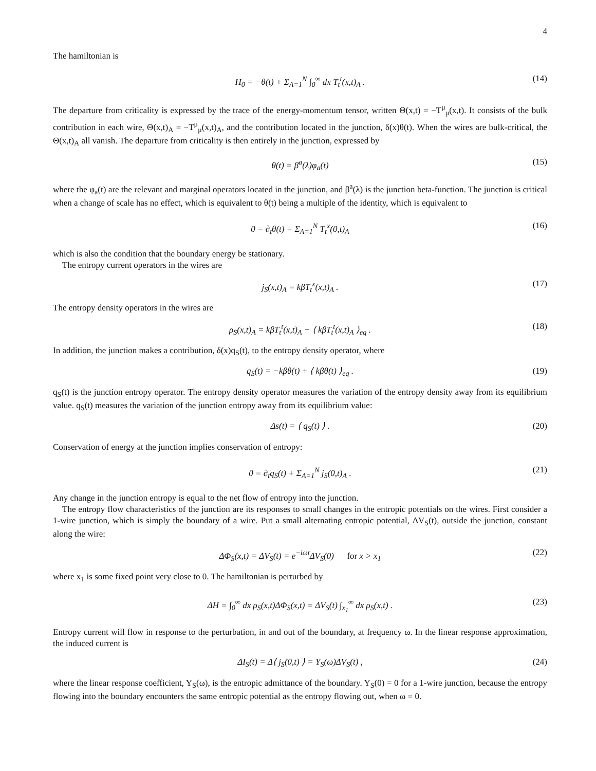4
The hamiltonian is
H<sub>0</sub> = −θ(t) + Σ<sub>A=1</sub><sup>N</sup> ∫<sub>0</sub><sup>∞</sup> dx T<sub>t</sub><sup>t</sup>(x,t)<sub>A</sub> . (14)
The departure from criticality is expressed by the trace of the energy-momentum tensor, written Θ(x,t) = −T<sup>μ</sup><sub>μ</sub>(x,t). It consists of the bulk contribution in each wire, Θ(x,t)<sub>A</sub> = −T<sup>μ</sup><sub>μ</sub>(x,t)<sub>A</sub>, and the contribution located in the junction, δ(x)θ(t). When the wires are bulk-critical, the Θ(x,t)<sub>A</sub> all vanish. The departure from criticality is then entirely in the junction, expressed by
θ(t) = β<sup>a</sup>(λ)φ<sub>a</sub>(t) (15)
where the φ<sub>a</sub>(t) are the relevant and marginal operators located in the junction, and β<sup>a</sup>(λ) is the junction beta-function. The junction is critical when a change of scale has no effect, which is equivalent to θ(t) being a multiple of the identity, which is equivalent to
0 = ∂<sub>t</sub>θ(t) = Σ<sub>A=1</sub><sup>N</sup> T<sub>t</sub><sup>x</sup>(0,t)<sub>A</sub> (16)
which is also the condition that the boundary energy be stationary.
The entropy current operators in the wires are
j<sub>S</sub>(x,t)<sub>A</sub> = kβT<sub>t</sub><sup>x</sup>(x,t)<sub>A</sub> . (17)
The entropy density operators in the wires are
ρ<sub>S</sub>(x,t)<sub>A</sub> = kβT<sub>t</sub><sup>t</sup>(x,t)<sub>A</sub> − ⟨ kβT<sub>t</sub><sup>t</sup>(x,t)<sub>A</sub> ⟩<sub>eq</sub> . (18)
In addition, the junction makes a contribution, δ(x)q<sub>S</sub>(t), to the entropy density operator, where
q<sub>S</sub>(t) = −kβθ(t) + ⟨ kβθ(t) ⟩<sub>eq</sub> . (19)
q<sub>S</sub>(t) is the junction entropy operator. The entropy density operator measures the variation of the entropy density away from its equilibrium value. q<sub>S</sub>(t) measures the variation of the junction entropy away from its equilibrium value:
Δs(t) = ⟨ q<sub>S</sub>(t) ⟩ . (20)
Conservation of energy at the junction implies conservation of entropy:
0 = ∂<sub>t</sub>q<sub>S</sub>(t) + Σ<sub>A=1</sub><sup>N</sup> j<sub>S</sub>(0,t)<sub>A</sub> . (21)
Any change in the junction entropy is equal to the net flow of entropy into the junction.
The entropy flow characteristics of the junction are its responses to small changes in the entropic potentials on the wires. First consider a 1-wire junction, which is simply the boundary of a wire. Put a small alternating entropic potential, ΔV<sub>S</sub>(t), outside the junction, constant along the wire:
ΔΦ<sub>S</sub>(x,t) = ΔV<sub>S</sub>(t) = e<sup>−iωt</sup>ΔV<sub>S</sub>(0) for x > x<sub>1</sub> (22)
where x<sub>1</sub> is some fixed point very close to 0. The hamiltonian is perturbed by
ΔH = ∫<sub>0</sub><sup>∞</sup> dx ρ<sub>S</sub>(x,t)ΔΦ<sub>S</sub>(x,t) = ΔV<sub>S</sub>(t) ∫<sub>x<sub>1</sub></sub><sup>∞</sup> dx ρ<sub>S</sub>(x,t) . (23)
Entropy current will flow in response to the perturbation, in and out of the boundary, at frequency ω. In the linear response approximation, the induced current is
ΔI<sub>S</sub>(t) = Δ⟨ j<sub>S</sub>(0,t) ⟩ = Y<sub>S</sub>(ω)ΔV<sub>S</sub>(t) , (24)
where the linear response coefficient, Y<sub>S</sub>(ω), is the entropic admittance of the boundary. Y<sub>S</sub>(0) = 0 for a 1-wire junction, because the entropy flowing into the boundary encounters the same entropic potential as the entropy flowing out, when ω = 0.